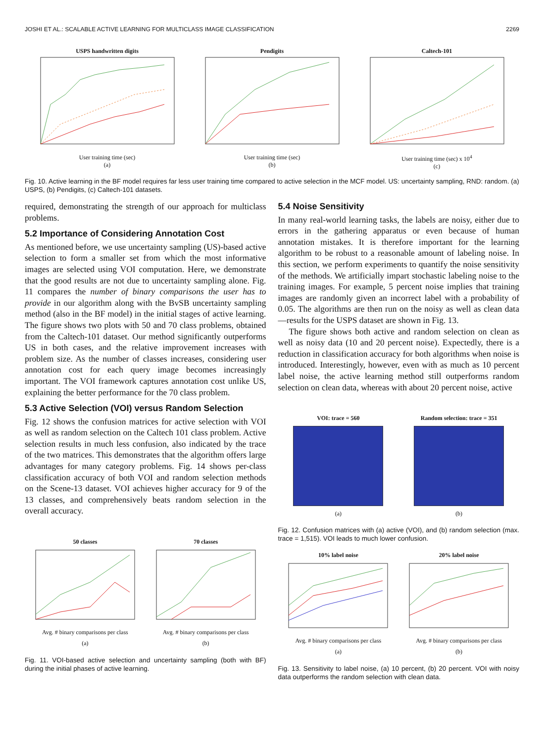JOSHI ET AL.: SCALABLE ACTIVE LEARNING FOR MULTICLASS IMAGE CLASSIFICATION 2269
USPS handwritten digits
User training time (sec)
(a)
Pendigits
User training time (sec)
(b)
Caltech-101
User training time (sec) x 10<sup>4</sup>
(c)
Fig. 10. Active learning in the BF model requires far less user training time compared to active selection in the MCF model. US: uncertainty sampling, RND: random. (a) USPS, (b) Pendigits, (c) Caltech-101 datasets.
required, demonstrating the strength of our approach for multiclass problems.
5.2 Importance of Considering Annotation Cost
As mentioned before, we use uncertainty sampling (US)-based active selection to form a smaller set from which the most informative images are selected using VOI computation. Here, we demonstrate that the good results are not due to uncertainty sampling alone. Fig. 11 compares the number of binary comparisons the user has to provide in our algorithm along with the BvSB uncertainty sampling method (also in the BF model) in the initial stages of active learning. The figure shows two plots with 50 and 70 class problems, obtained from the Caltech-101 dataset. Our method significantly outperforms US in both cases, and the relative improvement increases with problem size. As the number of classes increases, considering user annotation cost for each query image becomes increasingly important. The VOI framework captures annotation cost unlike US, explaining the better performance for the 70 class problem.
5.3 Active Selection (VOI) versus Random Selection
Fig. 12 shows the confusion matrices for active selection with VOI as well as random selection on the Caltech 101 class problem. Active selection results in much less confusion, also indicated by the trace of the two matrices. This demonstrates that the algorithm offers large advantages for many category problems. Fig. 14 shows per-class classification accuracy of both VOI and random selection methods on the Scene-13 dataset. VOI achieves higher accuracy for 9 of the 13 classes, and comprehensively beats random selection in the overall accuracy.
50 classes
Avg. # binary comparisons per class
(a)
70 classes
Avg. # binary comparisons per class
(b)
Fig. 11. VOI-based active selection and uncertainty sampling (both with BF) during the initial phases of active learning.
5.4 Noise Sensitivity
In many real-world learning tasks, the labels are noisy, either due to errors in the gathering apparatus or even because of human annotation mistakes. It is therefore important for the learning algorithm to be robust to a reasonable amount of labeling noise. In this section, we perform experiments to quantify the noise sensitivity of the methods. We artificially impart stochastic labeling noise to the training images. For example, 5 percent noise implies that training images are randomly given an incorrect label with a probability of 0.05. The algorithms are then run on the noisy as well as clean data—results for the USPS dataset are shown in Fig. 13.
The figure shows both active and random selection on clean as well as noisy data (10 and 20 percent noise). Expectedly, there is a reduction in classification accuracy for both algorithms when noise is introduced. Interestingly, however, even with as much as 10 percent label noise, the active learning method still outperforms random selection on clean data, whereas with about 20 percent noise, active
VOI: trace = 560
(a)
Random selection: trace = 351
(b)
Fig. 12. Confusion matrices with (a) active (VOI), and (b) random selection (max. trace = 1,515). VOI leads to much lower confusion.
10% label noise
Avg. # binary comparisons per class
(a)
20% label noise
Avg. # binary comparisons per class
(b)
Fig. 13. Sensitivity to label noise, (a) 10 percent, (b) 20 percent. VOI with noisy data outperforms the random selection with clean data.